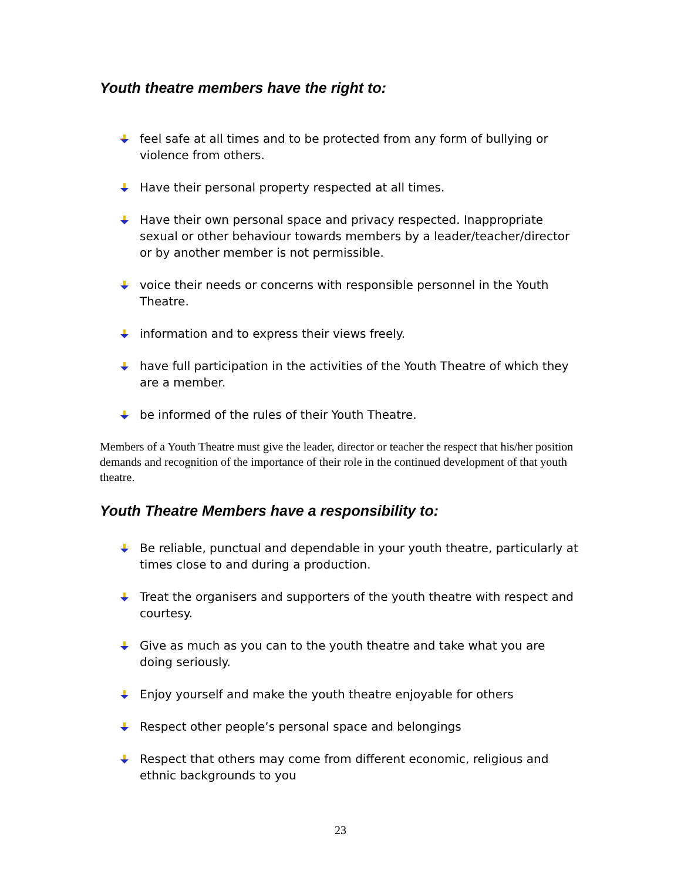Youth theatre members have the right to:
feel safe at all times and to be protected from any form of bullying or violence from others.
Have their personal property respected at all times.
Have their own personal space and privacy respected. Inappropriate sexual or other behaviour towards members by a leader/teacher/director or by another member is not permissible.
voice their needs or concerns with responsible personnel in the Youth Theatre.
information and to express their views freely.
have full participation in the activities of the Youth Theatre of which they are a member.
be informed of the rules of their Youth Theatre.
Members of a Youth Theatre must give the leader, director or teacher the respect that his/her position demands and recognition of the importance of their role in the continued development of that youth theatre.
Youth Theatre Members have a responsibility to:
Be reliable, punctual and dependable in your youth theatre, particularly at times close to and during a production.
Treat the organisers and supporters of the youth theatre with respect and courtesy.
Give as much as you can to the youth theatre and take what you are doing seriously.
Enjoy yourself and make the youth theatre enjoyable for others
Respect other people’s personal space and belongings
Respect that others may come from different economic, religious and ethnic backgrounds to you
23